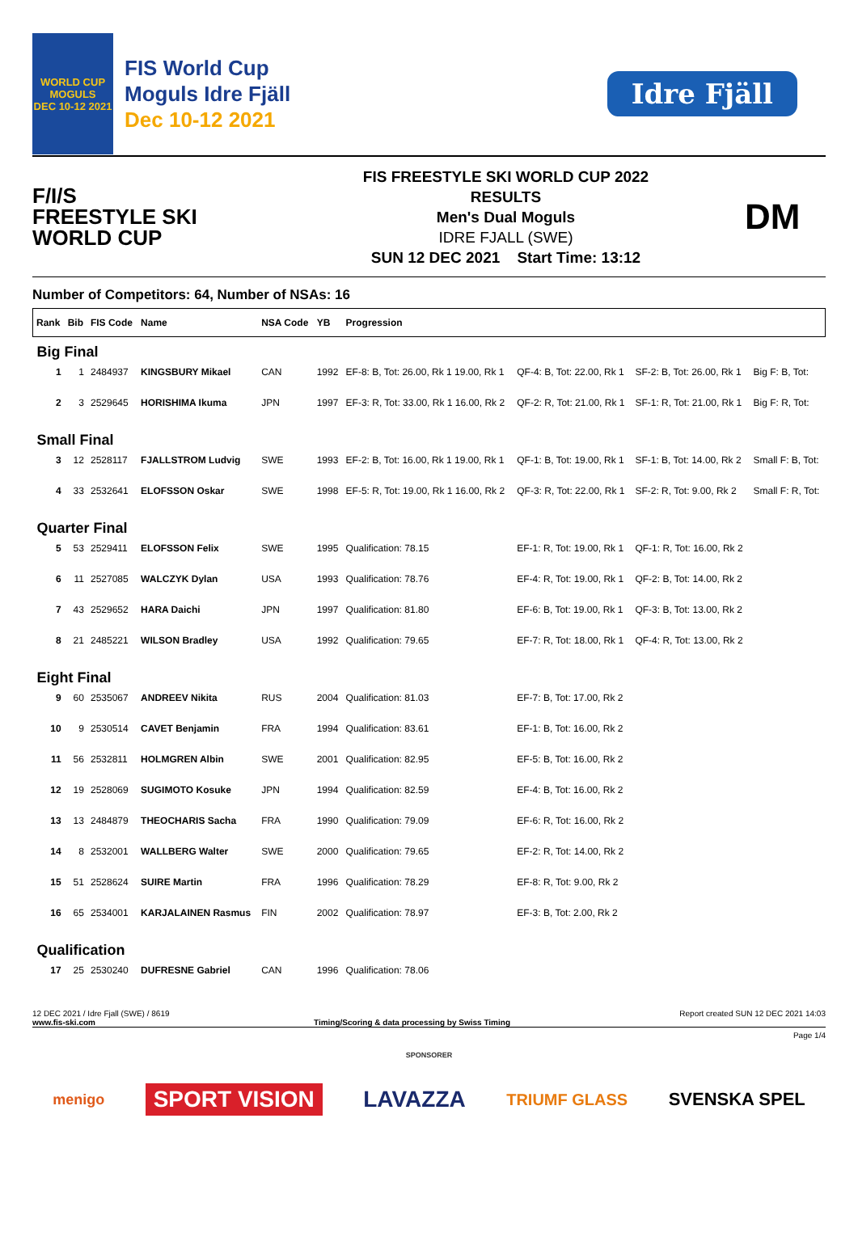WORLD CUP
MOGULS
DEC 10-12 2021
FIS World Cup
Moguls Idre Fjäll
Dec 10-12 2021
Idre Fjäll
F/I/S
FREESTYLE SKI
WORLD CUP
FIS FREESTYLE SKI WORLD CUP 2022
RESULTS
Men's Dual Moguls
IDRE FJALL (SWE)
SUN 12 DEC 2021 Start Time: 13:12
DM
Number of Competitors: 64, Number of NSAs: 16
| Rank | Bib | FIS Code | Name | NSA Code | YB | Progression | | | |
| --- | --- | --- | --- | --- | --- | --- | --- | --- | --- |
| Big Final | | | | | | | | | |
| 1 | 1 | 2484937 | KINGSBURY Mikael | CAN | 1992 | EF-8: B, Tot: 26.00, Rk 1 19.00, Rk 1 | QF-4: B, Tot: 22.00, Rk 1 | SF-2: B, Tot: 26.00, Rk 1 | Big F: B, Tot: |
| 2 | 3 | 2529645 | HORISHIMA Ikuma | JPN | 1997 | EF-3: R, Tot: 33.00, Rk 1 16.00, Rk 2 | QF-2: R, Tot: 21.00, Rk 1 | SF-1: R, Tot: 21.00, Rk 1 | Big F: R, Tot: |
| Small Final | | | | | | | | | |
| 3 | 12 | 2528117 | FJALLSTROM Ludvig | SWE | 1993 | EF-2: B, Tot: 16.00, Rk 1 19.00, Rk 1 | QF-1: B, Tot: 19.00, Rk 1 | SF-1: B, Tot: 14.00, Rk 2 | Small F: B, Tot: |
| 4 | 33 | 2532641 | ELOFSSON Oskar | SWE | 1998 | EF-5: R, Tot: 19.00, Rk 1 16.00, Rk 2 | QF-3: R, Tot: 22.00, Rk 1 | SF-2: R, Tot: 9.00, Rk 2 | Small F: R, Tot: |
| Quarter Final | | | | | | | | | |
| 5 | 53 | 2529411 | ELOFSSON Felix | SWE | 1995 | Qualification: 78.15 | EF-1: R, Tot: 19.00, Rk 1 | QF-1: R, Tot: 16.00, Rk 2 | |
| 6 | 11 | 2527085 | WALCZYK Dylan | USA | 1993 | Qualification: 78.76 | EF-4: R, Tot: 19.00, Rk 1 | QF-2: B, Tot: 14.00, Rk 2 | |
| 7 | 43 | 2529652 | HARA Daichi | JPN | 1997 | Qualification: 81.80 | EF-6: B, Tot: 19.00, Rk 1 | QF-3: B, Tot: 13.00, Rk 2 | |
| 8 | 21 | 2485221 | WILSON Bradley | USA | 1992 | Qualification: 79.65 | EF-7: R, Tot: 18.00, Rk 1 | QF-4: R, Tot: 13.00, Rk 2 | |
| Eight Final | | | | | | | | | |
| 9 | 60 | 2535067 | ANDREEV Nikita | RUS | 2004 | Qualification: 81.03 | EF-7: B, Tot: 17.00, Rk 2 | | |
| 10 | 9 | 2530514 | CAVET Benjamin | FRA | 1994 | Qualification: 83.61 | EF-1: B, Tot: 16.00, Rk 2 | | |
| 11 | 56 | 2532811 | HOLMGREN Albin | SWE | 2001 | Qualification: 82.95 | EF-5: B, Tot: 16.00, Rk 2 | | |
| 12 | 19 | 2528069 | SUGIMOTO Kosuke | JPN | 1994 | Qualification: 82.59 | EF-4: B, Tot: 16.00, Rk 2 | | |
| 13 | 13 | 2484879 | THEOCHARIS Sacha | FRA | 1990 | Qualification: 79.09 | EF-6: R, Tot: 16.00, Rk 2 | | |
| 14 | 8 | 2532001 | WALLBERG Walter | SWE | 2000 | Qualification: 79.65 | EF-2: R, Tot: 14.00, Rk 2 | | |
| 15 | 51 | 2528624 | SUIRE Martin | FRA | 1996 | Qualification: 78.29 | EF-8: R, Tot: 9.00, Rk 2 | | |
| 16 | 65 | 2534001 | KARJALAINEN Rasmus | FIN | 2002 | Qualification: 78.97 | EF-3: B, Tot: 2.00, Rk 2 | | |
| Qualification | | | | | | | | | |
| 17 | 25 | 2530240 | DUFRESNE Gabriel | CAN | 1996 | Qualification: 78.06 | | | |
12 DEC 2021 / Idre Fjall (SWE) / 8619 Report created SUN 12 DEC 2021 14:03
www.fis-ski.com Timing/Scoring & data processing by Swiss Timing
Page 1/4
SPONSORER
menigo SPORT VISION LAVAZZA TRIUMF GLASS SVENSKA SPEL